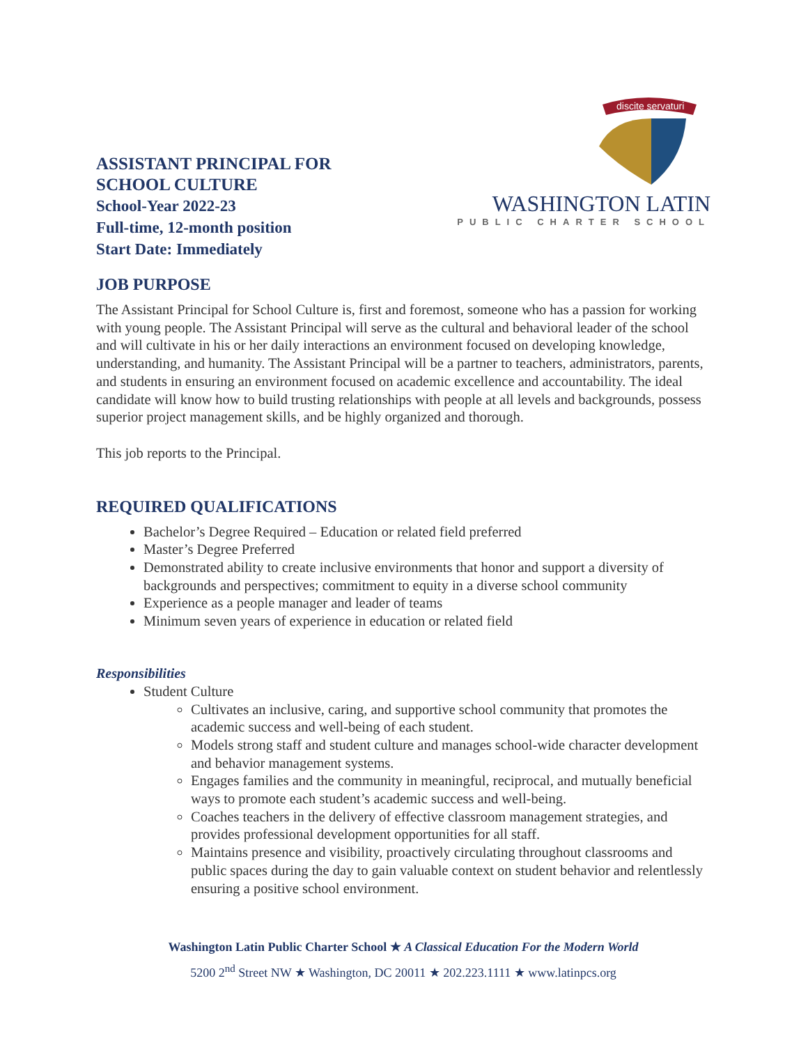ASSISTANT PRINCIPAL FOR
SCHOOL CULTURE
School-Year 2022-23
Full-time, 12-month position
Start Date: Immediately
discite servaturi
WASHINGTON LATIN
PUBLIC CHARTER SCHOOL
JOB PURPOSE
The Assistant Principal for School Culture is, first and foremost, someone who has a passion for working with young people. The Assistant Principal will serve as the cultural and behavioral leader of the school and will cultivate in his or her daily interactions an environment focused on developing knowledge, understanding, and humanity. The Assistant Principal will be a partner to teachers, administrators, parents, and students in ensuring an environment focused on academic excellence and accountability. The ideal candidate will know how to build trusting relationships with people at all levels and backgrounds, possess superior project management skills, and be highly organized and thorough.
This job reports to the Principal.
REQUIRED QUALIFICATIONS
Bachelor’s Degree Required – Education or related field preferred
Master’s Degree Preferred
Demonstrated ability to create inclusive environments that honor and support a diversity of backgrounds and perspectives; commitment to equity in a diverse school community
Experience as a people manager and leader of teams
Minimum seven years of experience in education or related field
Responsibilities
Student Culture
Cultivates an inclusive, caring, and supportive school community that promotes the academic success and well-being of each student.
Models strong staff and student culture and manages school-wide character development and behavior management systems.
Engages families and the community in meaningful, reciprocal, and mutually beneficial ways to promote each student’s academic success and well-being.
Coaches teachers in the delivery of effective classroom management strategies, and provides professional development opportunities for all staff.
Maintains presence and visibility, proactively circulating throughout classrooms and public spaces during the day to gain valuable context on student behavior and relentlessly ensuring a positive school environment.
Washington Latin Public Charter School ★ A Classical Education For the Modern World
5200 2<sup>nd</sup> Street NW ★ Washington, DC 20011 ★ 202.223.1111 ★ www.latinpcs.org